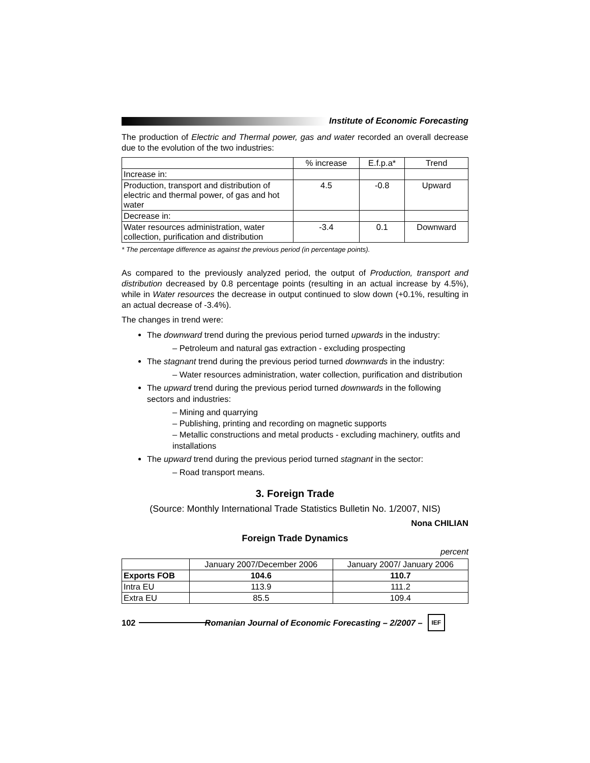Institute of Economic Forecasting
The production of Electric and Thermal power, gas and water recorded an overall decrease due to the evolution of the two industries:
| | % increase | E.f.p.a* | Trend |
| --- | --- | --- | --- |
| Increase in: | | | |
| Production, transport and distribution of electric and thermal power, of gas and hot water | 4.5 | -0.8 | Upward |
| Decrease in: | | | |
| Water resources administration, water collection, purification and distribution | -3.4 | 0.1 | Downward |
* The percentage difference as against the previous period (in percentage points).
As compared to the previously analyzed period, the output of Production, transport and distribution decreased by 0.8 percentage points (resulting in an actual increase by 4.5%), while in Water resources the decrease in output continued to slow down (+0.1%, resulting in an actual decrease of -3.4%).
The changes in trend were:
The downward trend during the previous period turned upwards in the industry:
– Petroleum and natural gas extraction - excluding prospecting
The stagnant trend during the previous period turned downwards in the industry:
– Water resources administration, water collection, purification and distribution
The upward trend during the previous period turned downwards in the following sectors and industries:
– Mining and quarrying
– Publishing, printing and recording on magnetic supports
– Metallic constructions and metal products - excluding machinery, outfits and installations
The upward trend during the previous period turned stagnant in the sector:
– Road transport means.
3. Foreign Trade
(Source: Monthly International Trade Statistics Bulletin No. 1/2007, NIS)
Nona CHILIAN
Foreign Trade Dynamics
percent
| | January 2007/December 2006 | January 2007/ January 2006 |
| --- | --- | --- |
| Exports FOB | 104.6 | 110.7 |
| Intra EU | 113.9 | 111.2 |
| Extra EU | 85.5 | 109.4 |
102
Romanian Journal of Economic Forecasting – 2/2007 –
IEF